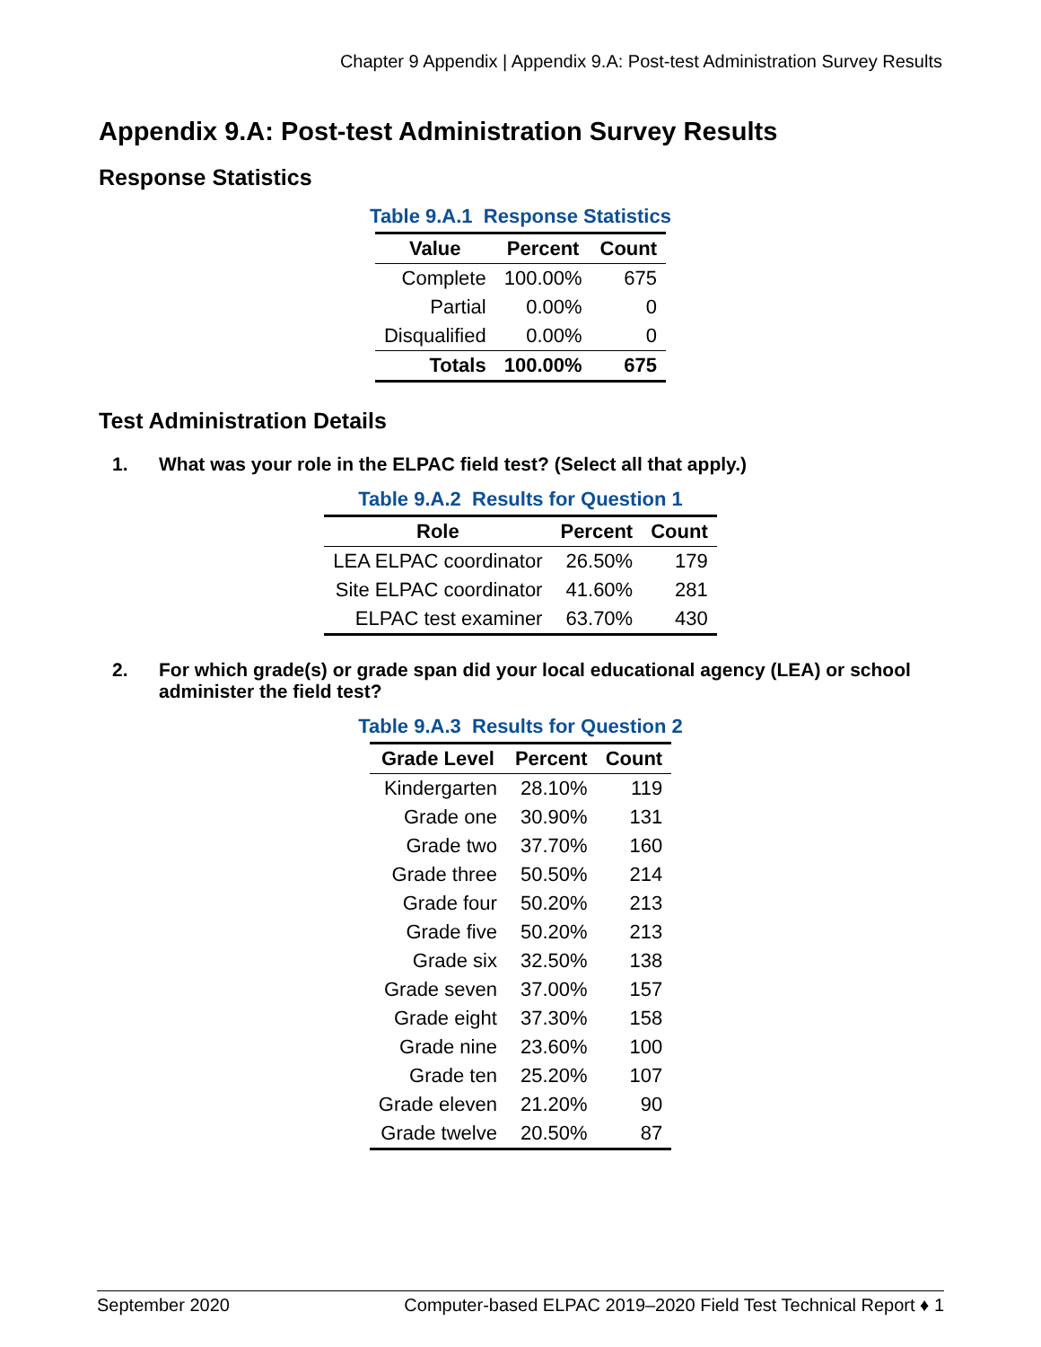Chapter 9 Appendix | Appendix 9.A: Post-test Administration Survey Results
Appendix 9.A: Post-test Administration Survey Results
Response Statistics
Table 9.A.1 Response Statistics
| Value | Percent | Count |
| --- | --- | --- |
| Complete | 100.00% | 675 |
| Partial | 0.00% | 0 |
| Disqualified | 0.00% | 0 |
| Totals | 100.00% | 675 |
Test Administration Details
1. What was your role in the ELPAC field test? (Select all that apply.)
Table 9.A.2 Results for Question 1
| Role | Percent | Count |
| --- | --- | --- |
| LEA ELPAC coordinator | 26.50% | 179 |
| Site ELPAC coordinator | 41.60% | 281 |
| ELPAC test examiner | 63.70% | 430 |
2. For which grade(s) or grade span did your local educational agency (LEA) or school administer the field test?
Table 9.A.3 Results for Question 2
| Grade Level | Percent | Count |
| --- | --- | --- |
| Kindergarten | 28.10% | 119 |
| Grade one | 30.90% | 131 |
| Grade two | 37.70% | 160 |
| Grade three | 50.50% | 214 |
| Grade four | 50.20% | 213 |
| Grade five | 50.20% | 213 |
| Grade six | 32.50% | 138 |
| Grade seven | 37.00% | 157 |
| Grade eight | 37.30% | 158 |
| Grade nine | 23.60% | 100 |
| Grade ten | 25.20% | 107 |
| Grade eleven | 21.20% | 90 |
| Grade twelve | 20.50% | 87 |
September 2020 Computer-based ELPAC 2019–2020 Field Test Technical Report ♦ 1